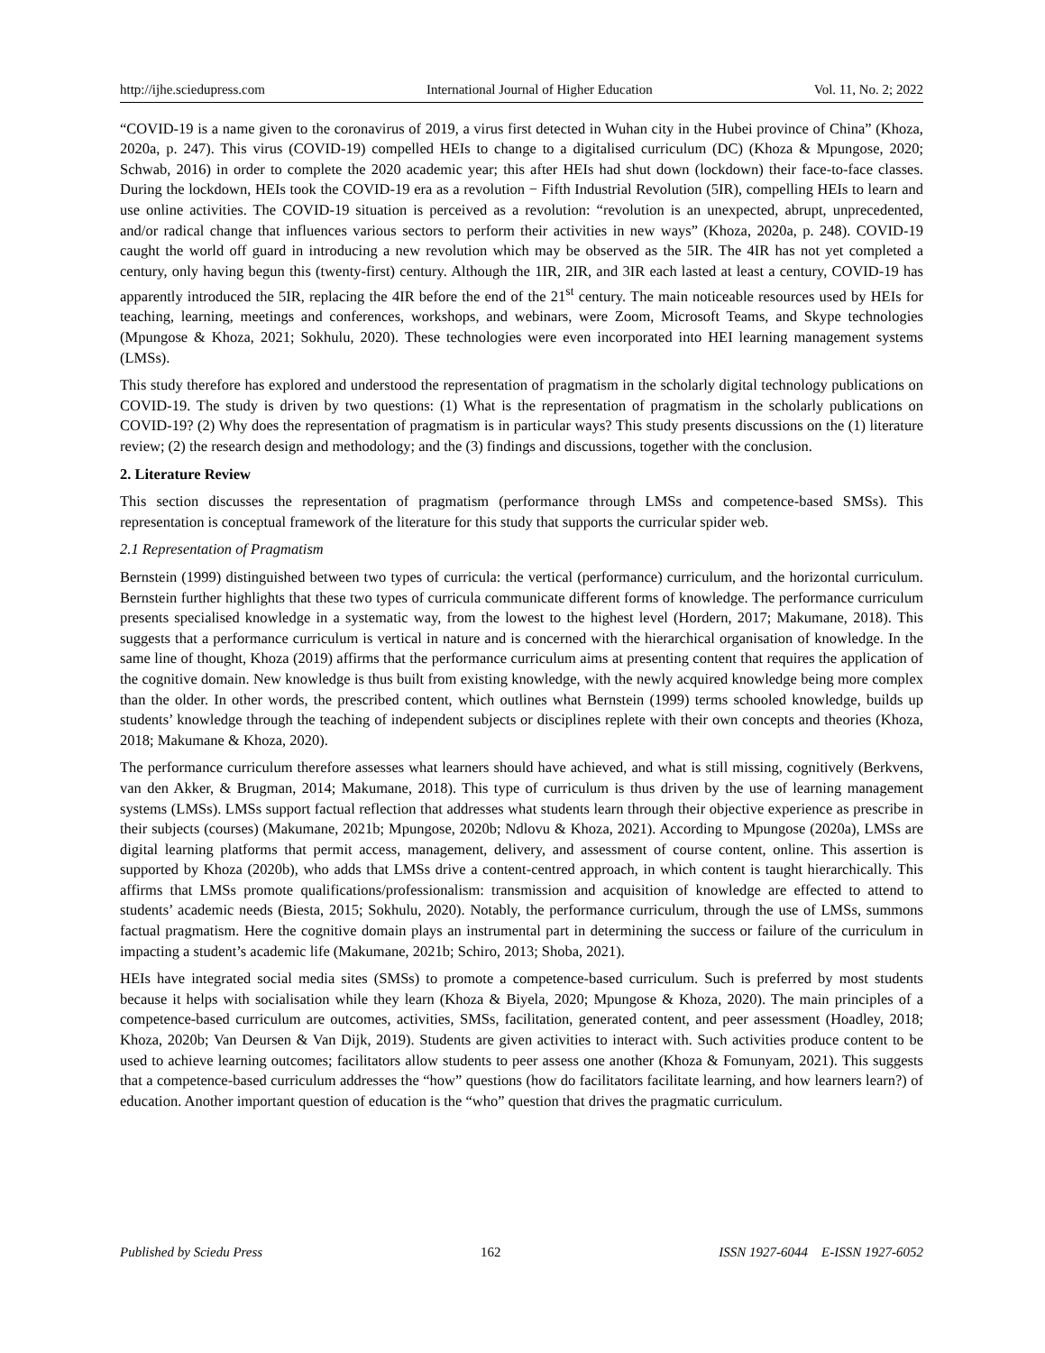http://ijhe.sciedupress.com International Journal of Higher Education Vol. 11, No. 2; 2022
“COVID-19 is a name given to the coronavirus of 2019, a virus first detected in Wuhan city in the Hubei province of China” (Khoza, 2020a, p. 247). This virus (COVID-19) compelled HEIs to change to a digitalised curriculum (DC) (Khoza & Mpungose, 2020; Schwab, 2016) in order to complete the 2020 academic year; this after HEIs had shut down (lockdown) their face-to-face classes. During the lockdown, HEIs took the COVID-19 era as a revolution − Fifth Industrial Revolution (5IR), compelling HEIs to learn and use online activities. The COVID-19 situation is perceived as a revolution: “revolution is an unexpected, abrupt, unprecedented, and/or radical change that influences various sectors to perform their activities in new ways” (Khoza, 2020a, p. 248). COVID-19 caught the world off guard in introducing a new revolution which may be observed as the 5IR. The 4IR has not yet completed a century, only having begun this (twenty-first) century. Although the 1IR, 2IR, and 3IR each lasted at least a century, COVID-19 has apparently introduced the 5IR, replacing the 4IR before the end of the 21<sup>st</sup> century. The main noticeable resources used by HEIs for teaching, learning, meetings and conferences, workshops, and webinars, were Zoom, Microsoft Teams, and Skype technologies (Mpungose & Khoza, 2021; Sokhulu, 2020). These technologies were even incorporated into HEI learning management systems (LMSs).
This study therefore has explored and understood the representation of pragmatism in the scholarly digital technology publications on COVID-19. The study is driven by two questions: (1) What is the representation of pragmatism in the scholarly publications on COVID-19? (2) Why does the representation of pragmatism is in particular ways? This study presents discussions on the (1) literature review; (2) the research design and methodology; and the (3) findings and discussions, together with the conclusion.
2. Literature Review
This section discusses the representation of pragmatism (performance through LMSs and competence-based SMSs). This representation is conceptual framework of the literature for this study that supports the curricular spider web.
2.1 Representation of Pragmatism
Bernstein (1999) distinguished between two types of curricula: the vertical (performance) curriculum, and the horizontal curriculum. Bernstein further highlights that these two types of curricula communicate different forms of knowledge. The performance curriculum presents specialised knowledge in a systematic way, from the lowest to the highest level (Hordern, 2017; Makumane, 2018). This suggests that a performance curriculum is vertical in nature and is concerned with the hierarchical organisation of knowledge. In the same line of thought, Khoza (2019) affirms that the performance curriculum aims at presenting content that requires the application of the cognitive domain. New knowledge is thus built from existing knowledge, with the newly acquired knowledge being more complex than the older. In other words, the prescribed content, which outlines what Bernstein (1999) terms schooled knowledge, builds up students’ knowledge through the teaching of independent subjects or disciplines replete with their own concepts and theories (Khoza, 2018; Makumane & Khoza, 2020).
The performance curriculum therefore assesses what learners should have achieved, and what is still missing, cognitively (Berkvens, van den Akker, & Brugman, 2014; Makumane, 2018). This type of curriculum is thus driven by the use of learning management systems (LMSs). LMSs support factual reflection that addresses what students learn through their objective experience as prescribe in their subjects (courses) (Makumane, 2021b; Mpungose, 2020b; Ndlovu & Khoza, 2021). According to Mpungose (2020a), LMSs are digital learning platforms that permit access, management, delivery, and assessment of course content, online. This assertion is supported by Khoza (2020b), who adds that LMSs drive a content-centred approach, in which content is taught hierarchically. This affirms that LMSs promote qualifications/professionalism: transmission and acquisition of knowledge are effected to attend to students’ academic needs (Biesta, 2015; Sokhulu, 2020). Notably, the performance curriculum, through the use of LMSs, summons factual pragmatism. Here the cognitive domain plays an instrumental part in determining the success or failure of the curriculum in impacting a student’s academic life (Makumane, 2021b; Schiro, 2013; Shoba, 2021).
HEIs have integrated social media sites (SMSs) to promote a competence-based curriculum. Such is preferred by most students because it helps with socialisation while they learn (Khoza & Biyela, 2020; Mpungose & Khoza, 2020). The main principles of a competence-based curriculum are outcomes, activities, SMSs, facilitation, generated content, and peer assessment (Hoadley, 2018; Khoza, 2020b; Van Deursen & Van Dijk, 2019). Students are given activities to interact with. Such activities produce content to be used to achieve learning outcomes; facilitators allow students to peer assess one another (Khoza & Fomunyam, 2021). This suggests that a competence-based curriculum addresses the “how” questions (how do facilitators facilitate learning, and how learners learn?) of education. Another important question of education is the “who” question that drives the pragmatic curriculum.
Published by Sciedu Press 162 ISSN 1927-6044 E-ISSN 1927-6052